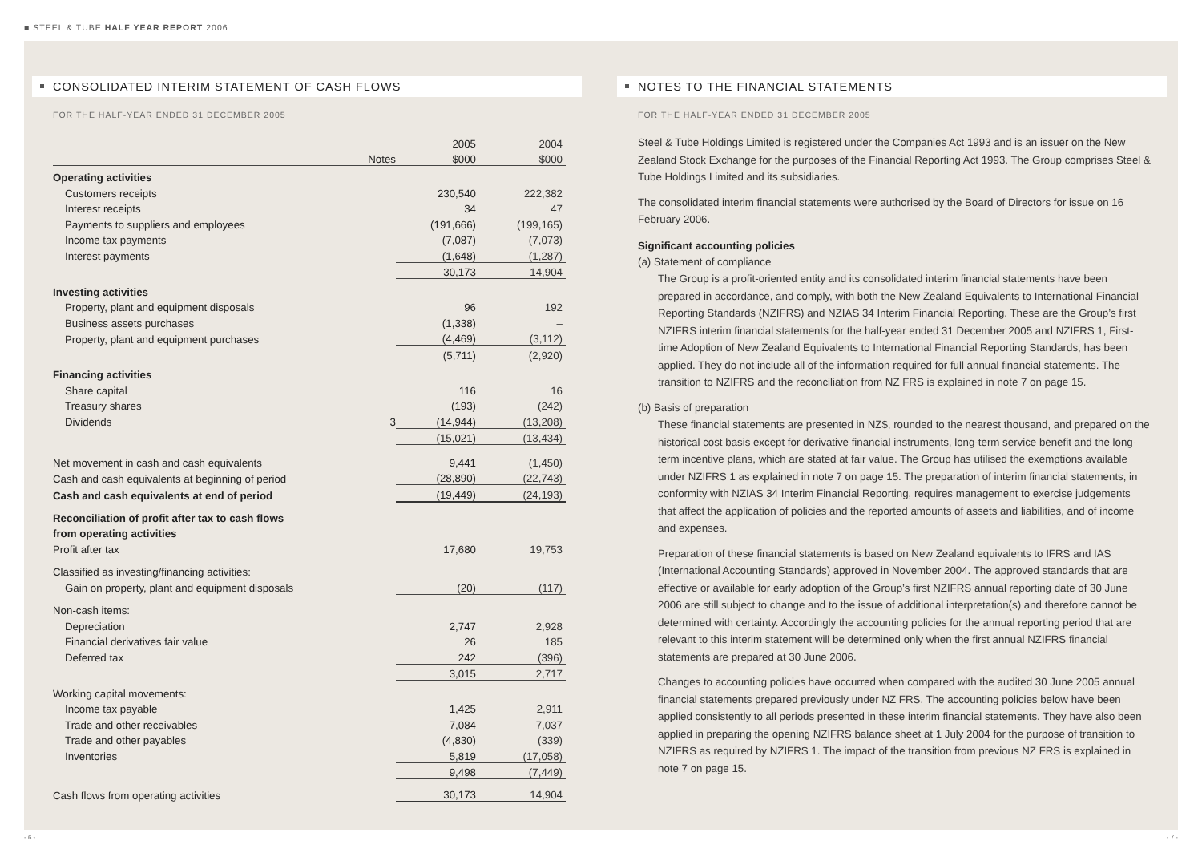■ STEEL & TUBE HALF YEAR REPORT 2006
CONSOLIDATED INTERIM STATEMENT OF CASH FLOWS
FOR THE HALF-YEAR ENDED 31 DECEMBER 2005
| | | 2005 | 2004 |
| | Notes | $000 | $000 |
| Operating activities | | | |
| Customers receipts | | 230,540 | 222,382 |
| Interest receipts | | 34 | 47 |
| Payments to suppliers and employees | | (191,666) | (199,165) |
| Income tax payments | | (7,087) | (7,073) |
| Interest payments | | (1,648) | (1,287) |
| | | 30,173 | 14,904 |
| Investing activities | | | |
| Property, plant and equipment disposals | | 96 | 192 |
| Business assets purchases | | (1,338) | – |
| Property, plant and equipment purchases | | (4,469) | (3,112) |
| | | (5,711) | (2,920) |
| Financing activities | | | |
| Share capital | | 116 | 16 |
| Treasury shares | | (193) | (242) |
| Dividends | 3 | (14,944) | (13,208) |
| | | (15,021) | (13,434) |
| Net movement in cash and cash equivalents | | 9,441 | (1,450) |
| Cash and cash equivalents at beginning of period | | (28,890) | (22,743) |
| Cash and cash equivalents at end of period | | (19,449) | (24,193) |
| Reconciliation of profit after tax to cash flows | | | |
| from operating activities | | | |
| Profit after tax | | 17,680 | 19,753 |
| Classified as investing/financing activities: | | | |
| Gain on property, plant and equipment disposals | | (20) | (117) |
| Non-cash items: | | | |
| Depreciation | | 2,747 | 2,928 |
| Financial derivatives fair value | | 26 | 185 |
| Deferred tax | | 242 | (396) |
| | | 3,015 | 2,717 |
| Working capital movements: | | | |
| Income tax payable | | 1,425 | 2,911 |
| Trade and other receivables | | 7,084 | 7,037 |
| Trade and other payables | | (4,830) | (339) |
| Inventories | | 5,819 | (17,058) |
| | | 9,498 | (7,449) |
| Cash flows from operating activities | | 30,173 | 14,904 |
NOTES TO THE FINANCIAL STATEMENTS
FOR THE HALF-YEAR ENDED 31 DECEMBER 2005
Steel & Tube Holdings Limited is registered under the Companies Act 1993 and is an issuer on the New Zealand Stock Exchange for the purposes of the Financial Reporting Act 1993. The Group comprises Steel & Tube Holdings Limited and its subsidiaries.
The consolidated interim financial statements were authorised by the Board of Directors for issue on 16 February 2006.
Significant accounting policies
(a) Statement of compliance
The Group is a profit-oriented entity and its consolidated interim financial statements have been prepared in accordance, and comply, with both the New Zealand Equivalents to International Financial Reporting Standards (NZIFRS) and NZIAS 34 Interim Financial Reporting. These are the Group’s first NZIFRS interim financial statements for the half-year ended 31 December 2005 and NZIFRS 1, First-time Adoption of New Zealand Equivalents to International Financial Reporting Standards, has been applied. They do not include all of the information required for full annual financial statements. The transition to NZIFRS and the reconciliation from NZ FRS is explained in note 7 on page 15.
(b) Basis of preparation
These financial statements are presented in NZ$, rounded to the nearest thousand, and prepared on the historical cost basis except for derivative financial instruments, long-term service benefit and the long-term incentive plans, which are stated at fair value. The Group has utilised the exemptions available under NZIFRS 1 as explained in note 7 on page 15. The preparation of interim financial statements, in conformity with NZIAS 34 Interim Financial Reporting, requires management to exercise judgements that affect the application of policies and the reported amounts of assets and liabilities, and of income and expenses.
Preparation of these financial statements is based on New Zealand equivalents to IFRS and IAS (International Accounting Standards) approved in November 2004. The approved standards that are effective or available for early adoption of the Group’s first NZIFRS annual reporting date of 30 June 2006 are still subject to change and to the issue of additional interpretation(s) and therefore cannot be determined with certainty. Accordingly the accounting policies for the annual reporting period that are relevant to this interim statement will be determined only when the first annual NZIFRS financial statements are prepared at 30 June 2006.
Changes to accounting policies have occurred when compared with the audited 30 June 2005 annual financial statements prepared previously under NZ FRS. The accounting policies below have been applied consistently to all periods presented in these interim financial statements. They have also been applied in preparing the opening NZIFRS balance sheet at 1 July 2004 for the purpose of transition to NZIFRS as required by NZIFRS 1. The impact of the transition from previous NZ FRS is explained in note 7 on page 15.
- 6 - - 7 -